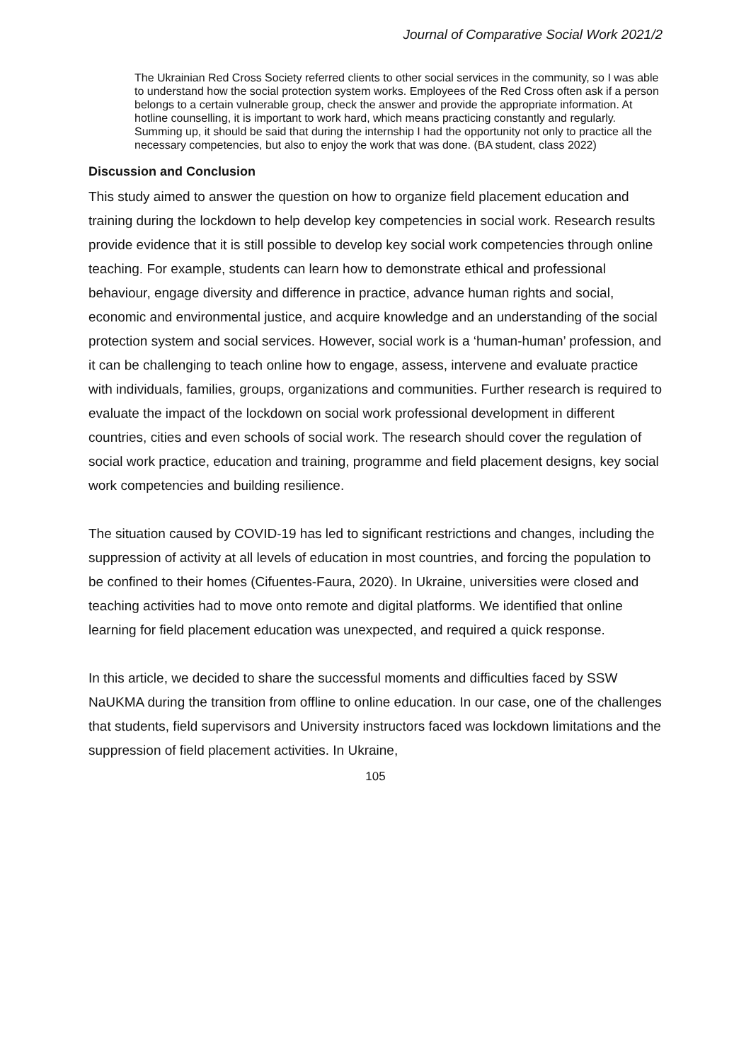Journal of Comparative Social Work 2021/2
The Ukrainian Red Cross Society referred clients to other social services in the community, so I was able to understand how the social protection system works. Employees of the Red Cross often ask if a person belongs to a certain vulnerable group, check the answer and provide the appropriate information. At hotline counselling, it is important to work hard, which means practicing constantly and regularly. Summing up, it should be said that during the internship I had the opportunity not only to practice all the necessary competencies, but also to enjoy the work that was done. (BA student, class 2022)
Discussion and Conclusion
This study aimed to answer the question on how to organize field placement education and training during the lockdown to help develop key competencies in social work. Research results provide evidence that it is still possible to develop key social work competencies through online teaching. For example, students can learn how to demonstrate ethical and professional behaviour, engage diversity and difference in practice, advance human rights and social, economic and environmental justice, and acquire knowledge and an understanding of the social protection system and social services. However, social work is a ‘human-human’ profession, and it can be challenging to teach online how to engage, assess, intervene and evaluate practice with individuals, families, groups, organizations and communities. Further research is required to evaluate the impact of the lockdown on social work professional development in different countries, cities and even schools of social work. The research should cover the regulation of social work practice, education and training, programme and field placement designs, key social work competencies and building resilience.
The situation caused by COVID-19 has led to significant restrictions and changes, including the suppression of activity at all levels of education in most countries, and forcing the population to be confined to their homes (Cifuentes-Faura, 2020). In Ukraine, universities were closed and teaching activities had to move onto remote and digital platforms. We identified that online learning for field placement education was unexpected, and required a quick response.
In this article, we decided to share the successful moments and difficulties faced by SSW NaUKMA during the transition from offline to online education. In our case, one of the challenges that students, field supervisors and University instructors faced was lockdown limitations and the suppression of field placement activities. In Ukraine,
105